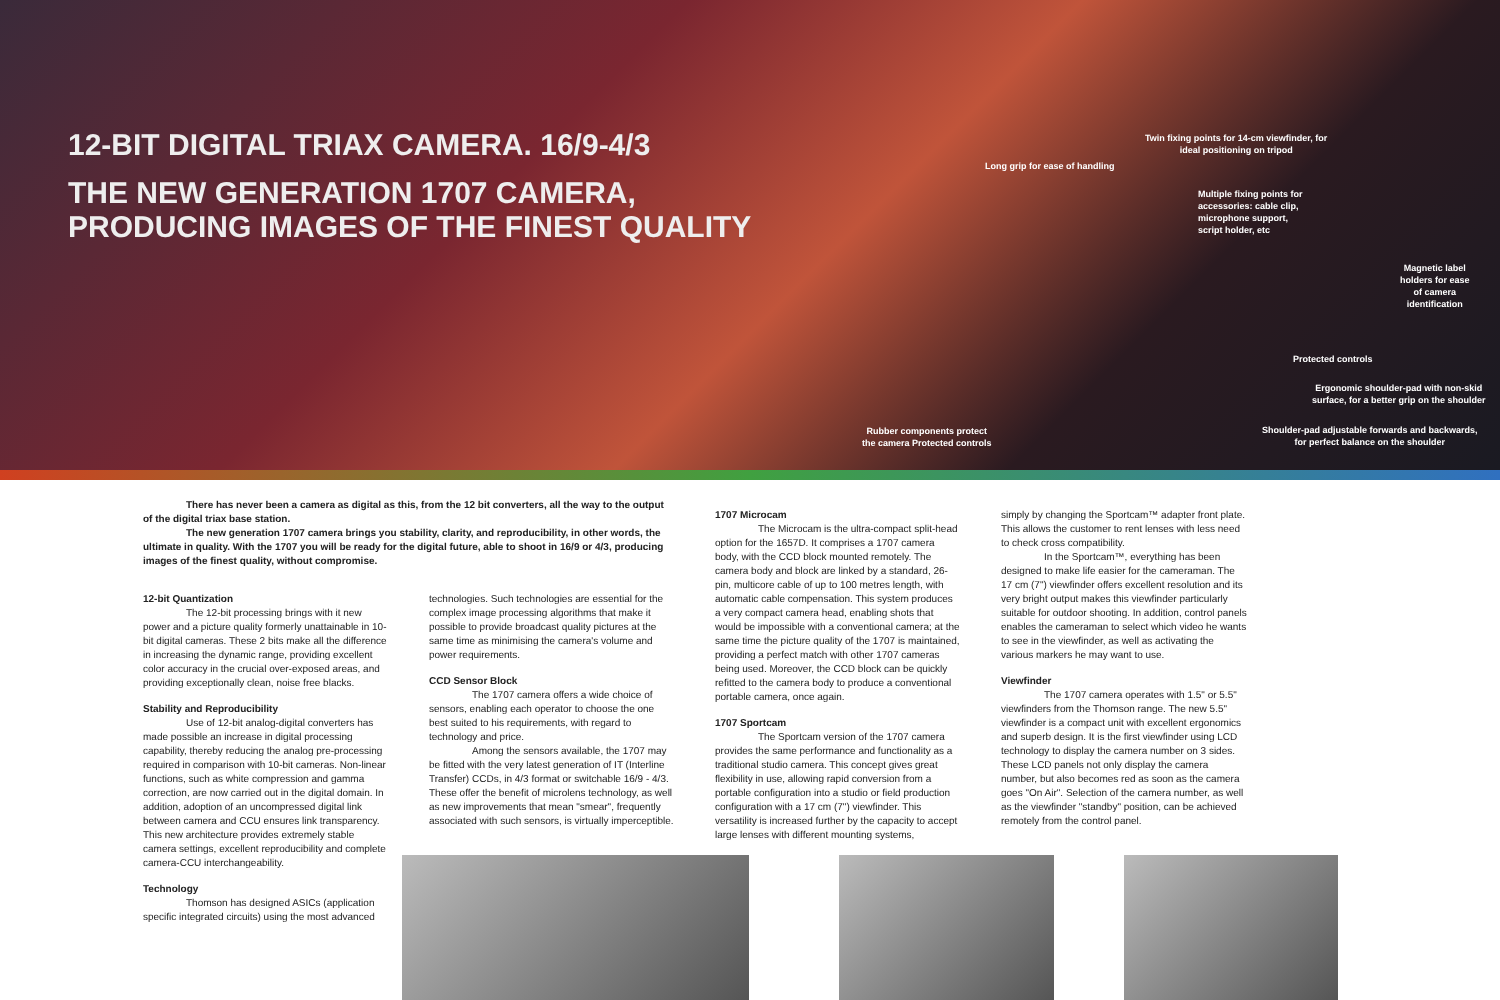12-BIT DIGITAL TRIAX CAMERA. 16/9-4/3
THE NEW GENERATION 1707 CAMERA,
PRODUCING IMAGES OF THE FINEST QUALITY
Twin fixing points for 14-cm viewfinder, for
ideal positioning on tripod
Long grip for ease of handling
Multiple fixing points for
accessories: cable clip,
microphone support,
script holder, etc
Magnetic label
holders for ease
of camera
identification
Protected controls
Ergonomic shoulder-pad with non-skid
surface, for a better grip on the shoulder
Shoulder-pad adjustable forwards and backwards,
for perfect balance on the shoulder
Rubber components protect
the camera Protected controls
There has never been a camera as digital as this, from the 12 bit converters, all the way to the output of the digital triax base station.
The new generation 1707 camera brings you stability, clarity, and reproducibility, in other words, the ultimate in quality. With the 1707 you will be ready for the digital future, able to shoot in 16/9 or 4/3, producing images of the finest quality, without compromise.
12-bit Quantization
The 12-bit processing brings with it new power and a picture quality formerly unattainable in 10-bit digital cameras. These 2 bits make all the difference in increasing the dynamic range, providing excellent color accuracy in the crucial over-exposed areas, and providing exceptionally clean, noise free blacks.
Stability and Reproducibility
Use of 12-bit analog-digital converters has made possible an increase in digital processing capability, thereby reducing the analog pre-processing required in comparison with 10-bit cameras. Non-linear functions, such as white compression and gamma correction, are now carried out in the digital domain. In addition, adoption of an uncompressed digital link between camera and CCU ensures link transparency. This new architecture provides extremely stable camera settings, excellent reproducibility and complete camera-CCU interchangeability.
Technology
Thomson has designed ASICs (application specific integrated circuits) using the most advanced
technologies. Such technologies are essential for the complex image processing algorithms that make it possible to provide broadcast quality pictures at the same time as minimising the camera's volume and power requirements.
CCD Sensor Block
The 1707 camera offers a wide choice of sensors, enabling each operator to choose the one best suited to his requirements, with regard to technology and price.
Among the sensors available, the 1707 may be fitted with the very latest generation of IT (Interline Transfer) CCDs, in 4/3 format or switchable 16/9 - 4/3. These offer the benefit of microlens technology, as well as new improvements that mean "smear", frequently associated with such sensors, is virtually imperceptible.
1707 Microcam
The Microcam is the ultra-compact split-head option for the 1657D. It comprises a 1707 camera body, with the CCD block mounted remotely. The camera body and block are linked by a standard, 26-pin, multicore cable of up to 100 metres length, with automatic cable compensation. This system produces a very compact camera head, enabling shots that would be impossible with a conventional camera; at the same time the picture quality of the 1707 is maintained, providing a perfect match with other 1707 cameras being used. Moreover, the CCD block can be quickly refitted to the camera body to produce a conventional portable camera, once again.
1707 Sportcam
The Sportcam version of the 1707 camera provides the same performance and functionality as a traditional studio camera. This concept gives great flexibility in use, allowing rapid conversion from a portable configuration into a studio or field production configuration with a 17 cm (7") viewfinder. This versatility is increased further by the capacity to accept large lenses with different mounting systems,
simply by changing the Sportcam™ adapter front plate. This allows the customer to rent lenses with less need to check cross compatibility.
In the Sportcam™, everything has been designed to make life easier for the cameraman. The 17 cm (7") viewfinder offers excellent resolution and its very bright output makes this viewfinder particularly suitable for outdoor shooting. In addition, control panels enables the cameraman to select which video he wants to see in the viewfinder, as well as activating the various markers he may want to use.
Viewfinder
The 1707 camera operates with 1.5" or 5.5" viewfinders from the Thomson range. The new 5.5" viewfinder is a compact unit with excellent ergonomics and superb design. It is the first viewfinder using LCD technology to display the camera number on 3 sides. These LCD panels not only display the camera number, but also becomes red as soon as the camera goes "On Air". Selection of the camera number, as well as the viewfinder "standby" position, can be achieved remotely from the control panel.